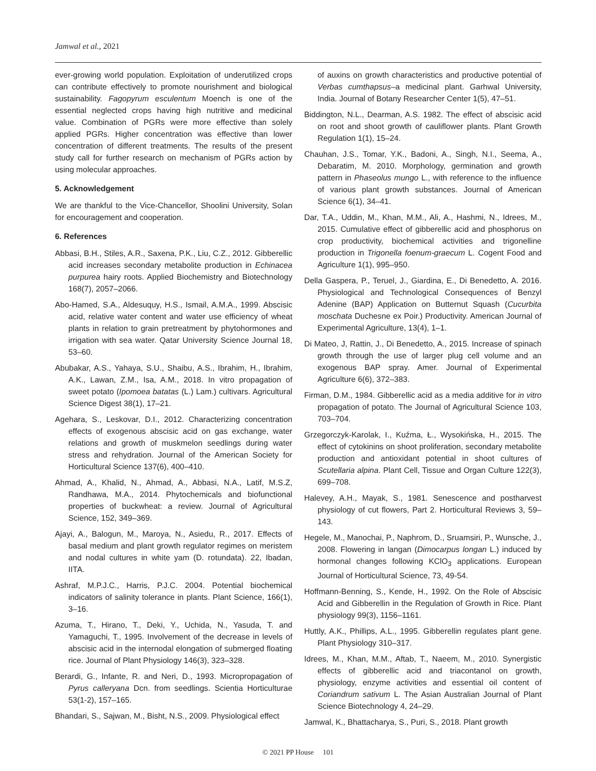Jamwal et al., 2021
ever-growing world population. Exploitation of underutilized crops can contribute effectively to promote nourishment and biological sustainability. Fagopyrum esculentum Moench is one of the essential neglected crops having high nutritive and medicinal value. Combination of PGRs were more effective than solely applied PGRs. Higher concentration was effective than lower concentration of different treatments. The results of the present study call for further research on mechanism of PGRs action by using molecular approaches.
5. Acknowledgement
We are thankful to the Vice-Chancellor, Shoolini University, Solan for encouragement and cooperation.
6. References
Abbasi, B.H., Stiles, A.R., Saxena, P.K., Liu, C.Z., 2012. Gibberellic acid increases secondary metabolite production in Echinacea purpurea hairy roots. Applied Biochemistry and Biotechnology 168(7), 2057–2066.
Abo-Hamed, S.A., Aldesuquy, H.S., Ismail, A.M.A., 1999. Abscisic acid, relative water content and water use efficiency of wheat plants in relation to grain pretreatment by phytohormones and irrigation with sea water. Qatar University Science Journal 18, 53–60.
Abubakar, A.S., Yahaya, S.U., Shaibu, A.S., Ibrahim, H., Ibrahim, A.K., Lawan, Z.M., Isa, A.M., 2018. In vitro propagation of sweet potato (Ipomoea batatas (L.) Lam.) cultivars. Agricultural Science Digest 38(1), 17–21.
Agehara, S., Leskovar, D.I., 2012. Characterizing concentration effects of exogenous abscisic acid on gas exchange, water relations and growth of muskmelon seedlings during water stress and rehydration. Journal of the American Society for Horticultural Science 137(6), 400–410.
Ahmad, A., Khalid, N., Ahmad, A., Abbasi, N.A., Latif, M.S.Z, Randhawa, M.A., 2014. Phytochemicals and biofunctional properties of buckwheat: a review. Journal of Agricultural Science, 152, 349–369.
Ajayi, A., Balogun, M., Maroya, N., Asiedu, R., 2017. Effects of basal medium and plant growth regulator regimes on meristem and nodal cultures in white yam (D. rotundata). 22, Ibadan, IITA.
Ashraf, M.P.J.C., Harris, P.J.C. 2004. Potential biochemical indicators of salinity tolerance in plants. Plant Science, 166(1), 3–16.
Azuma, T., Hirano, T., Deki, Y., Uchida, N., Yasuda, T. and Yamaguchi, T., 1995. Involvement of the decrease in levels of abscisic acid in the internodal elongation of submerged floating rice. Journal of Plant Physiology 146(3), 323–328.
Berardi, G., Infante, R. and Neri, D., 1993. Micropropagation of Pyrus calleryana Dcn. from seedlings. Scientia Horticulturae 53(1-2), 157–165.
Bhandari, S., Sajwan, M., Bisht, N.S., 2009. Physiological effect
of auxins on growth characteristics and productive potential of Verbas cumthapsus–a medicinal plant. Garhwal University, India. Journal of Botany Researcher Center 1(5), 47–51.
Biddington, N.L., Dearman, A.S. 1982. The effect of abscisic acid on root and shoot growth of cauliflower plants. Plant Growth Regulation 1(1), 15–24.
Chauhan, J.S., Tomar, Y.K., Badoni, A., Singh, N.I., Seema, A., Debaratim, M. 2010. Morphology, germination and growth pattern in Phaseolus mungo L., with reference to the influence of various plant growth substances. Journal of American Science 6(1), 34–41.
Dar, T.A., Uddin, M., Khan, M.M., Ali, A., Hashmi, N., Idrees, M., 2015. Cumulative effect of gibberellic acid and phosphorus on crop productivity, biochemical activities and trigonelline production in Trigonella foenum-graecum L. Cogent Food and Agriculture 1(1), 995–950.
Della Gaspera, P., Teruel, J., Giardina, E., Di Benedetto, A. 2016. Physiological and Technological Consequences of Benzyl Adenine (BAP) Application on Butternut Squash (Cucurbita moschata Duchesne ex Poir.) Productivity. American Journal of Experimental Agriculture, 13(4), 1–1.
Di Mateo, J, Rattin, J., Di Benedetto, A., 2015. Increase of spinach growth through the use of larger plug cell volume and an exogenous BAP spray. Amer. Journal of Experimental Agriculture 6(6), 372–383.
Firman, D.M., 1984. Gibberellic acid as a media additive for in vitro propagation of potato. The Journal of Agricultural Science 103, 703–704.
Grzegorczyk-Karolak, I., Kuźma, Ł., Wysokińska, H., 2015. The effect of cytokinins on shoot proliferation, secondary metabolite production and antioxidant potential in shoot cultures of Scutellaria alpina. Plant Cell, Tissue and Organ Culture 122(3), 699–708.
Halevey, A.H., Mayak, S., 1981. Senescence and postharvest physiology of cut flowers, Part 2. Horticultural Reviews 3, 59–143.
Hegele, M., Manochai, P., Naphrom, D., Sruamsiri, P., Wunsche, J., 2008. Flowering in langan (Dimocarpus longan L.) induced by hormonal changes following KClO<sub>3</sub> applications. European Journal of Horticultural Science, 73, 49-54.
Hoffmann-Benning, S., Kende, H., 1992. On the Role of Abscisic Acid and Gibberellin in the Regulation of Growth in Rice. Plant physiology 99(3), 1156–1161.
Huttly, A.K., Phillips, A.L., 1995. Gibberellin regulates plant gene. Plant Physiology 310–317.
Idrees, M., Khan, M.M., Aftab, T., Naeem, M., 2010. Synergistic effects of gibberellic acid and triacontanol on growth, physiology, enzyme activities and essential oil content of Coriandrum sativum L. The Asian Australian Journal of Plant Science Biotechnology 4, 24–29.
Jamwal, K., Bhattacharya, S., Puri, S., 2018. Plant growth
© 2021 PP House 101